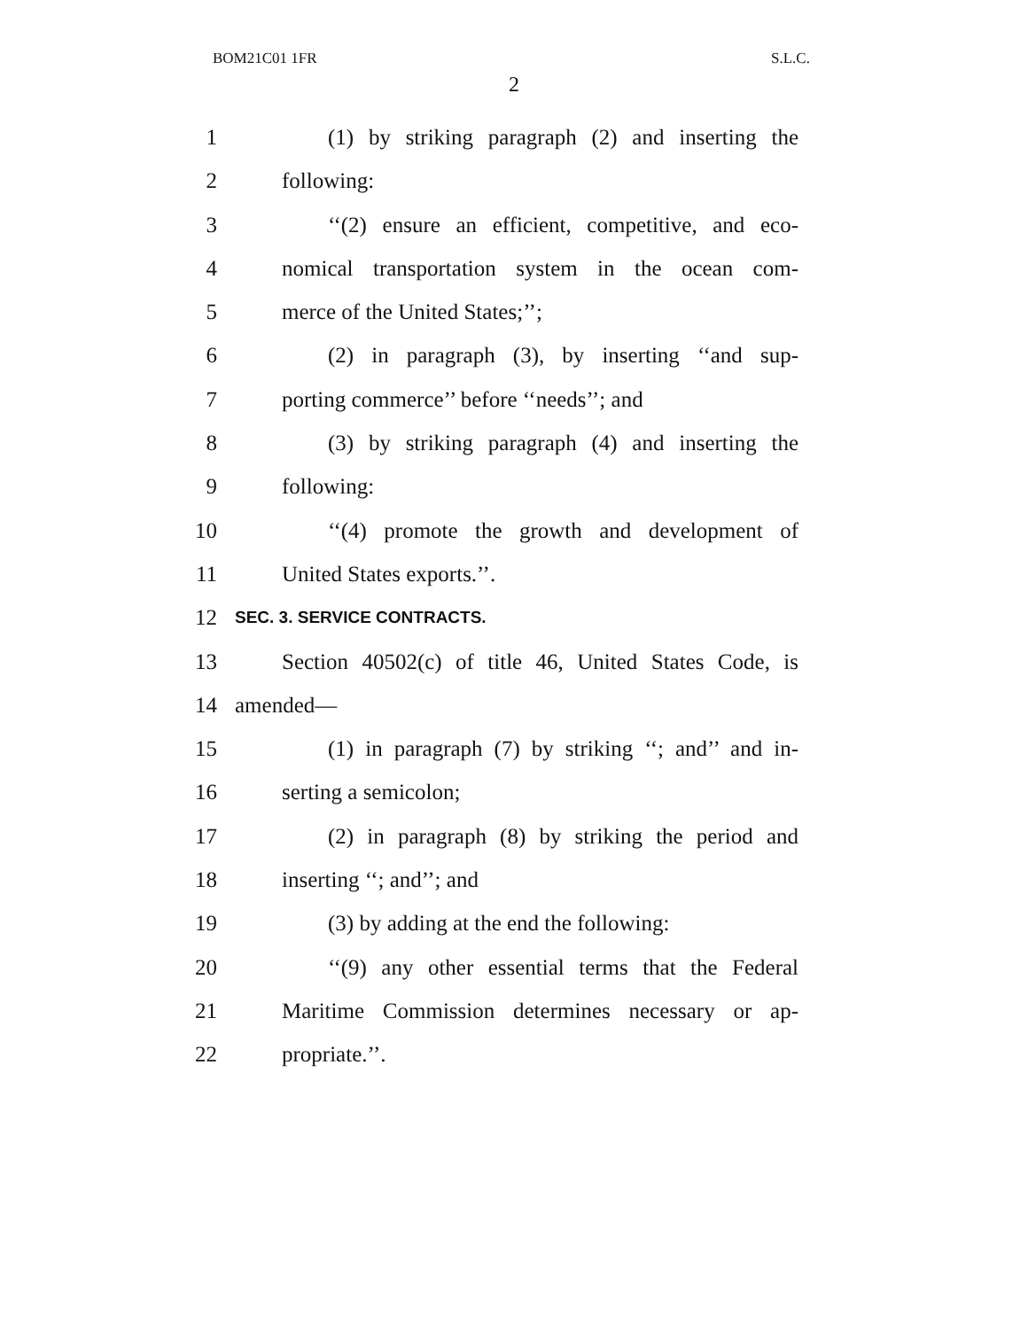BOM21C01 1FR S.L.C.
2
1 (1) by striking paragraph (2) and inserting the
2 following:
3 ‘‘(2) ensure an efficient, competitive, and eco-
4 nomical transportation system in the ocean com-
5 merce of the United States;’’;
6 (2) in paragraph (3), by inserting ‘‘and sup-
7 porting commerce’’ before ‘‘needs’’; and
8 (3) by striking paragraph (4) and inserting the
9 following:
10 ‘‘(4) promote the growth and development of
11 United States exports.’’.
12 SEC. 3. SERVICE CONTRACTS.
13 Section 40502(c) of title 46, United States Code, is
14 amended—
15 (1) in paragraph (7) by striking ‘‘; and’’ and in-
16 serting a semicolon;
17 (2) in paragraph (8) by striking the period and
18 inserting ‘‘; and’’; and
19 (3) by adding at the end the following:
20 ‘‘(9) any other essential terms that the Federal
21 Maritime Commission determines necessary or ap-
22 propriate.’’.